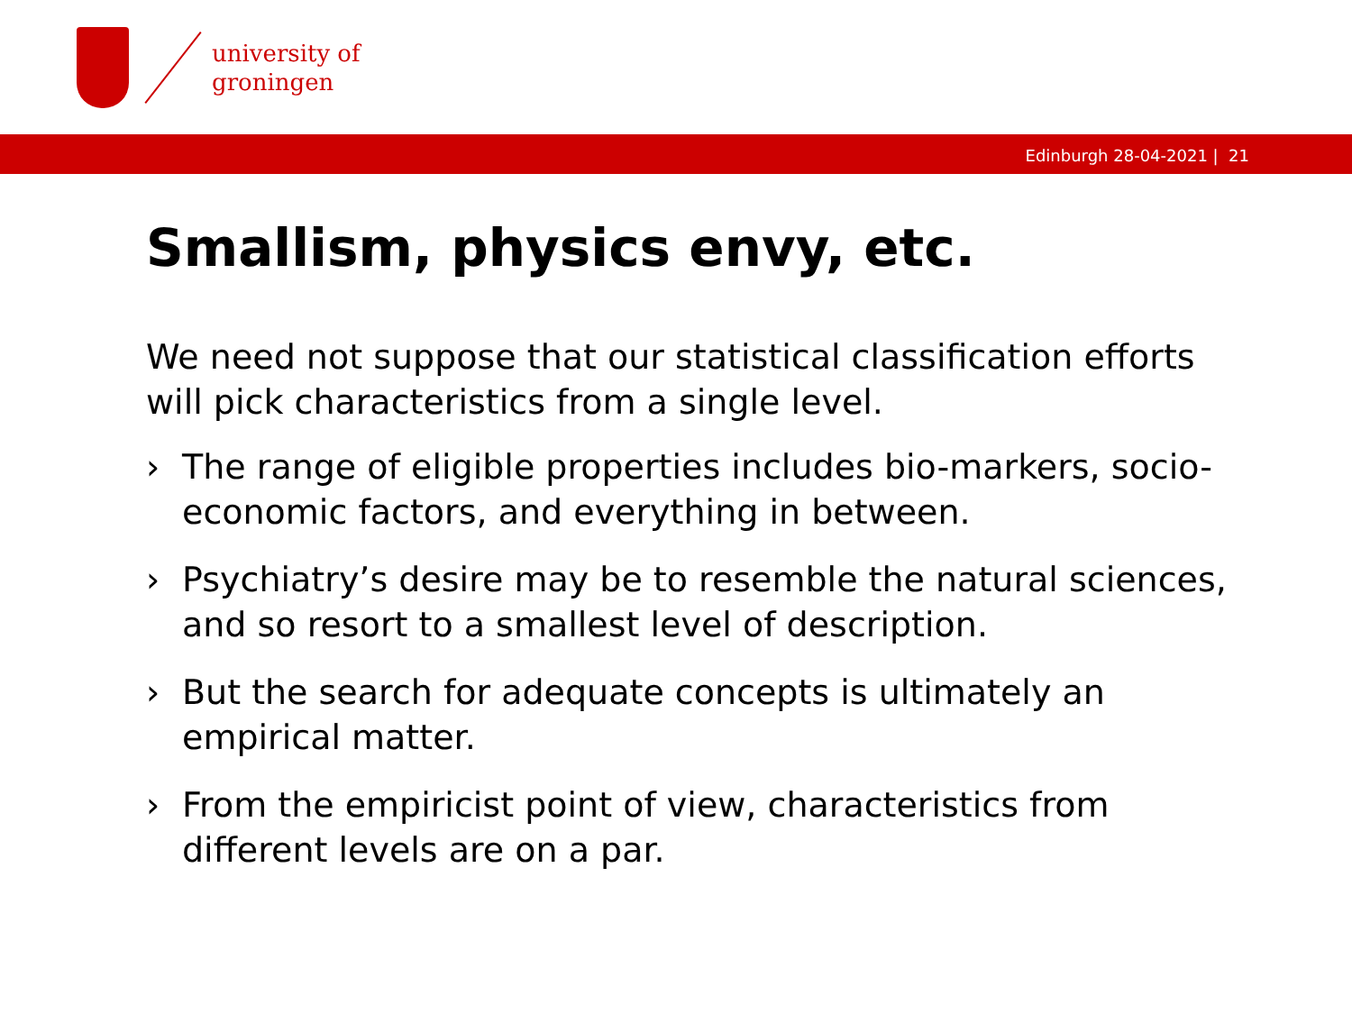university of
groningen
Edinburgh 28-04-2021 | 21
Smallism, physics envy, etc.
We need not suppose that our statistical classification efforts will pick characteristics from a single level.
› The range of eligible properties includes bio-markers, socio-economic factors, and everything in between.
› Psychiatry’s desire may be to resemble the natural sciences, and so resort to a smallest level of description.
› But the search for adequate concepts is ultimately an empirical matter.
› From the empiricist point of view, characteristics from different levels are on a par.